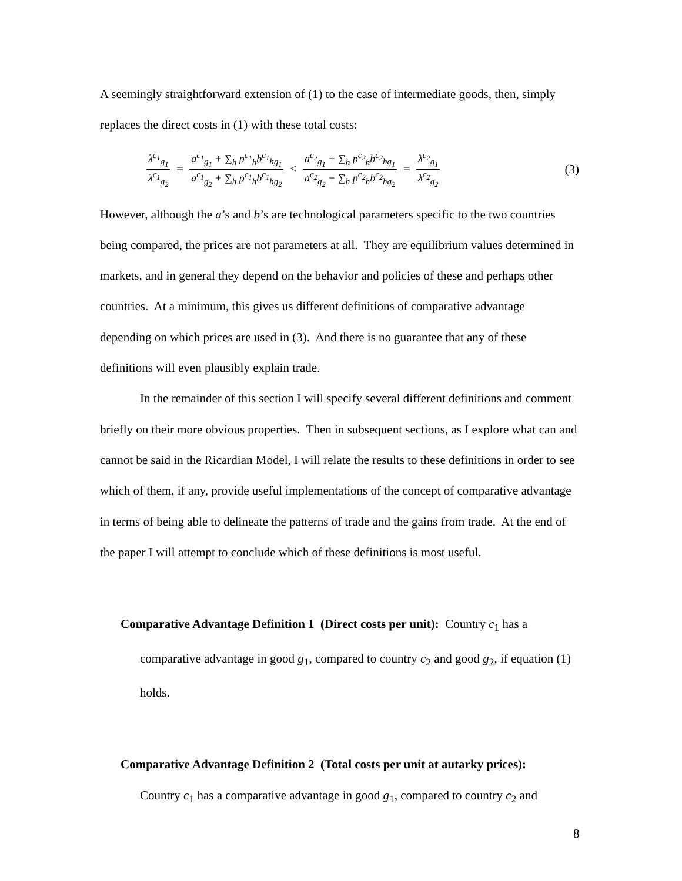A seemingly straightforward extension of (1) to the case of intermediate goods, then, simply replaces the direct costs in (1) with these total costs:
λ<sup>c<sub>1</sub></sup><sub>g<sub>1</sub></sub> λ<sup>c<sub>1</sub></sup><sub>g<sub>2</sub></sub> = a<sup>c<sub>1</sub></sup><sub>g<sub>1</sub></sub> + ∑<sub>h</sub> p<sup>c<sub>1</sub></sup><sub>h</sub>b<sup>c<sub>1</sub></sup><sub>hg<sub>1</sub></sub> a<sup>c<sub>1</sub></sup><sub>g<sub>2</sub></sub> + ∑<sub>h</sub> p<sup>c<sub>1</sub></sup><sub>h</sub>b<sup>c<sub>1</sub></sup><sub>hg<sub>2</sub></sub> < a<sup>c<sub>2</sub></sup><sub>g<sub>1</sub></sub> + ∑<sub>h</sub> p<sup>c<sub>2</sub></sup><sub>h</sub>b<sup>c<sub>2</sub></sup><sub>hg<sub>1</sub></sub> a<sup>c<sub>2</sub></sup><sub>g<sub>2</sub></sub> + ∑<sub>h</sub> p<sup>c<sub>2</sub></sup><sub>h</sub>b<sup>c<sub>2</sub></sup><sub>hg<sub>2</sub></sub> = λ<sup>c<sub>2</sub></sup><sub>g<sub>1</sub></sub> λ<sup>c<sub>2</sub></sup><sub>g<sub>2</sub></sub>
(3)
However, although the a’s and b’s are technological parameters specific to the two countries being compared, the prices are not parameters at all. They are equilibrium values determined in markets, and in general they depend on the behavior and policies of these and perhaps other countries. At a minimum, this gives us different definitions of comparative advantage depending on which prices are used in (3). And there is no guarantee that any of these definitions will even plausibly explain trade.
In the remainder of this section I will specify several different definitions and comment briefly on their more obvious properties. Then in subsequent sections, as I explore what can and cannot be said in the Ricardian Model, I will relate the results to these definitions in order to see which of them, if any, provide useful implementations of the concept of comparative advantage in terms of being able to delineate the patterns of trade and the gains from trade. At the end of the paper I will attempt to conclude which of these definitions is most useful.
Comparative Advantage Definition 1 (Direct costs per unit): Country c<sub>1</sub> has a
comparative advantage in good g<sub>1</sub>, compared to country c<sub>2</sub> and good g<sub>2</sub>, if equation (1) holds.
Comparative Advantage Definition 2 (Total costs per unit at autarky prices):
Country c<sub>1</sub> has a comparative advantage in good g<sub>1</sub>, compared to country c<sub>2</sub> and
8